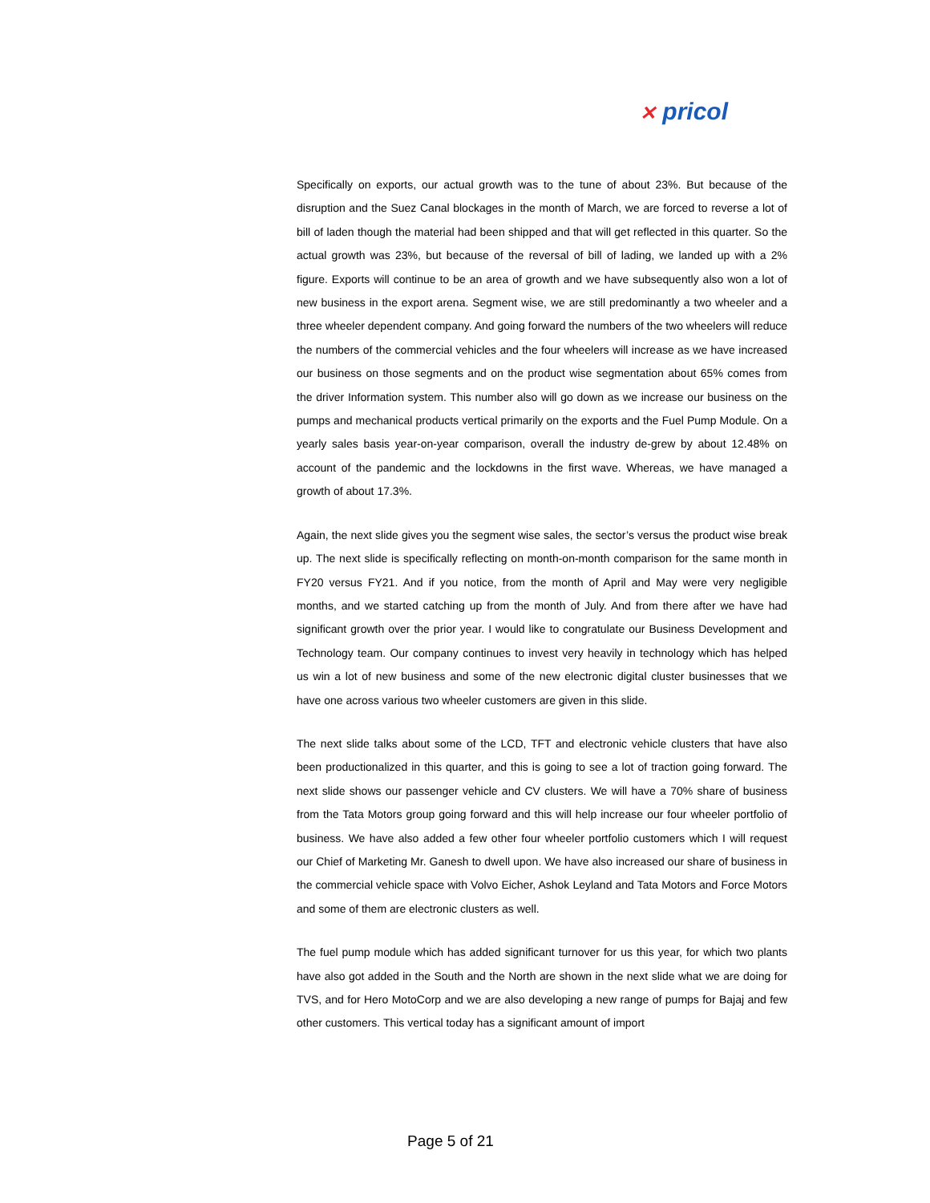✕ pricol
Specifically on exports, our actual growth was to the tune of about 23%. But because of the disruption and the Suez Canal blockages in the month of March, we are forced to reverse a lot of bill of laden though the material had been shipped and that will get reflected in this quarter. So the actual growth was 23%, but because of the reversal of bill of lading, we landed up with a 2% figure. Exports will continue to be an area of growth and we have subsequently also won a lot of new business in the export arena. Segment wise, we are still predominantly a two wheeler and a three wheeler dependent company. And going forward the numbers of the two wheelers will reduce the numbers of the commercial vehicles and the four wheelers will increase as we have increased our business on those segments and on the product wise segmentation about 65% comes from the driver Information system. This number also will go down as we increase our business on the pumps and mechanical products vertical primarily on the exports and the Fuel Pump Module. On a yearly sales basis year-on-year comparison, overall the industry de-grew by about 12.48% on account of the pandemic and the lockdowns in the first wave. Whereas, we have managed a growth of about 17.3%.
Again, the next slide gives you the segment wise sales, the sector’s versus the product wise break up. The next slide is specifically reflecting on month-on-month comparison for the same month in FY20 versus FY21. And if you notice, from the month of April and May were very negligible months, and we started catching up from the month of July. And from there after we have had significant growth over the prior year. I would like to congratulate our Business Development and Technology team. Our company continues to invest very heavily in technology which has helped us win a lot of new business and some of the new electronic digital cluster businesses that we have one across various two wheeler customers are given in this slide.
The next slide talks about some of the LCD, TFT and electronic vehicle clusters that have also been productionalized in this quarter, and this is going to see a lot of traction going forward. The next slide shows our passenger vehicle and CV clusters. We will have a 70% share of business from the Tata Motors group going forward and this will help increase our four wheeler portfolio of business. We have also added a few other four wheeler portfolio customers which I will request our Chief of Marketing Mr. Ganesh to dwell upon. We have also increased our share of business in the commercial vehicle space with Volvo Eicher, Ashok Leyland and Tata Motors and Force Motors and some of them are electronic clusters as well.
The fuel pump module which has added significant turnover for us this year, for which two plants have also got added in the South and the North are shown in the next slide what we are doing for TVS, and for Hero MotoCorp and we are also developing a new range of pumps for Bajaj and few other customers. This vertical today has a significant amount of import
Page 5 of 21